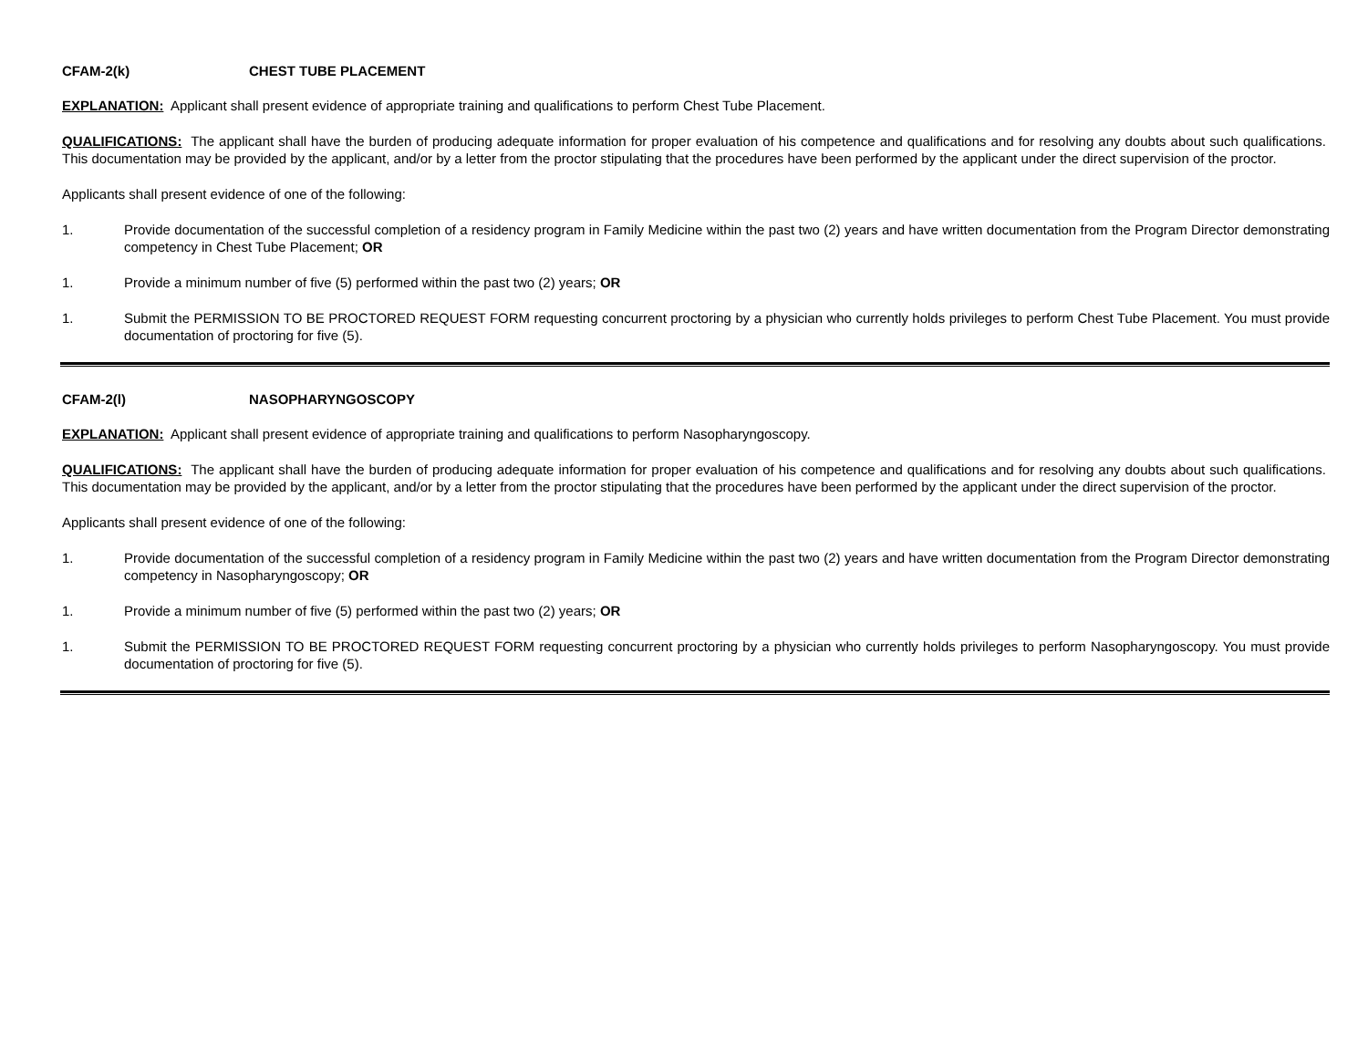CFAM-2(k) CHEST TUBE PLACEMENT
EXPLANATION: Applicant shall present evidence of appropriate training and qualifications to perform Chest Tube Placement.
QUALIFICATIONS: The applicant shall have the burden of producing adequate information for proper evaluation of his competence and qualifications and for resolving any doubts about such qualifications. This documentation may be provided by the applicant, and/or by a letter from the proctor stipulating that the procedures have been performed by the applicant under the direct supervision of the proctor.
Applicants shall present evidence of one of the following:
1. Provide documentation of the successful completion of a residency program in Family Medicine within the past two (2) years and have written documentation from the Program Director demonstrating competency in Chest Tube Placement; OR
1. Provide a minimum number of five (5) performed within the past two (2) years; OR
1. Submit the PERMISSION TO BE PROCTORED REQUEST FORM requesting concurrent proctoring by a physician who currently holds privileges to perform Chest Tube Placement. You must provide documentation of proctoring for five (5).
CFAM-2(l) NASOPHARYNGOSCOPY
EXPLANATION: Applicant shall present evidence of appropriate training and qualifications to perform Nasopharyngoscopy.
QUALIFICATIONS: The applicant shall have the burden of producing adequate information for proper evaluation of his competence and qualifications and for resolving any doubts about such qualifications. This documentation may be provided by the applicant, and/or by a letter from the proctor stipulating that the procedures have been performed by the applicant under the direct supervision of the proctor.
Applicants shall present evidence of one of the following:
1. Provide documentation of the successful completion of a residency program in Family Medicine within the past two (2) years and have written documentation from the Program Director demonstrating competency in Nasopharyngoscopy; OR
1. Provide a minimum number of five (5) performed within the past two (2) years; OR
1. Submit the PERMISSION TO BE PROCTORED REQUEST FORM requesting concurrent proctoring by a physician who currently holds privileges to perform Nasopharyngoscopy. You must provide documentation of proctoring for five (5).